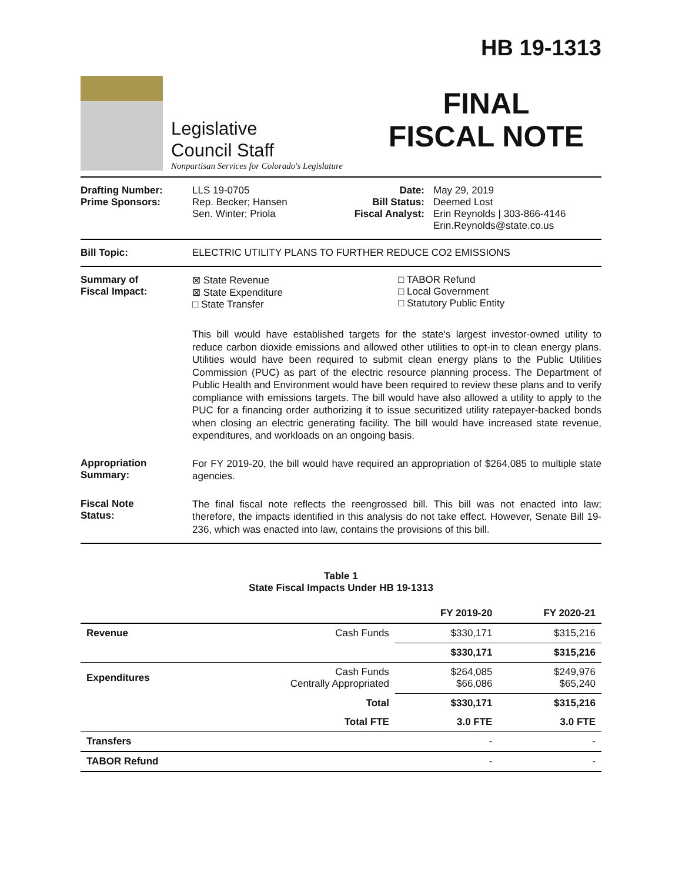Legislative
Council Staff
Nonpartisan Services for Colorado's Legislature
HB 19-1313
FINAL
FISCAL NOTE
Drafting Number:
Prime Sponsors:
LLS 19-0705
Rep. Becker; Hansen
Sen. Winter; Priola
Date:
Bill Status:
Fiscal Analyst:
May 29, 2019
Deemed Lost
Erin Reynolds | 303-866-4146
Erin.Reynolds@state.co.us
Bill Topic: ELECTRIC UTILITY PLANS TO FURTHER REDUCE CO2 EMISSIONS
Summary of
Fiscal Impact:
⊠ State Revenue
⊠ State Expenditure
□ State Transfer
□ TABOR Refund
□ Local Government
□ Statutory Public Entity
This bill would have established targets for the state's largest investor-owned utility to reduce carbon dioxide emissions and allowed other utilities to opt-in to clean energy plans. Utilities would have been required to submit clean energy plans to the Public Utilities Commission (PUC) as part of the electric resource planning process. The Department of Public Health and Environment would have been required to review these plans and to verify compliance with emissions targets. The bill would have also allowed a utility to apply to the PUC for a financing order authorizing it to issue securitized utility ratepayer-backed bonds when closing an electric generating facility. The bill would have increased state revenue, expenditures, and workloads on an ongoing basis.
Appropriation
Summary:
For FY 2019-20, the bill would have required an appropriation of $264,085 to multiple state agencies.
Fiscal Note
Status:
The final fiscal note reflects the reengrossed bill. This bill was not enacted into law; therefore, the impacts identified in this analysis do not take effect. However, Senate Bill 19-236, which was enacted into law, contains the provisions of this bill.
Table 1
State Fiscal Impacts Under HB 19-1313
| | | FY 2019-20 | FY 2020-21 |
| --- | --- | --- | --- |
| Revenue | Cash Funds | $330,171 | $315,216 |
| | | $330,171 | $315,216 |
| Expenditures | Cash Funds Centrally Appropriated | $264,085 $66,086 | $249,976 $65,240 |
| | Total | $330,171 | $315,216 |
| | Total FTE | 3.0 FTE | 3.0 FTE |
| Transfers | | - | - |
| TABOR Refund | | - | - |